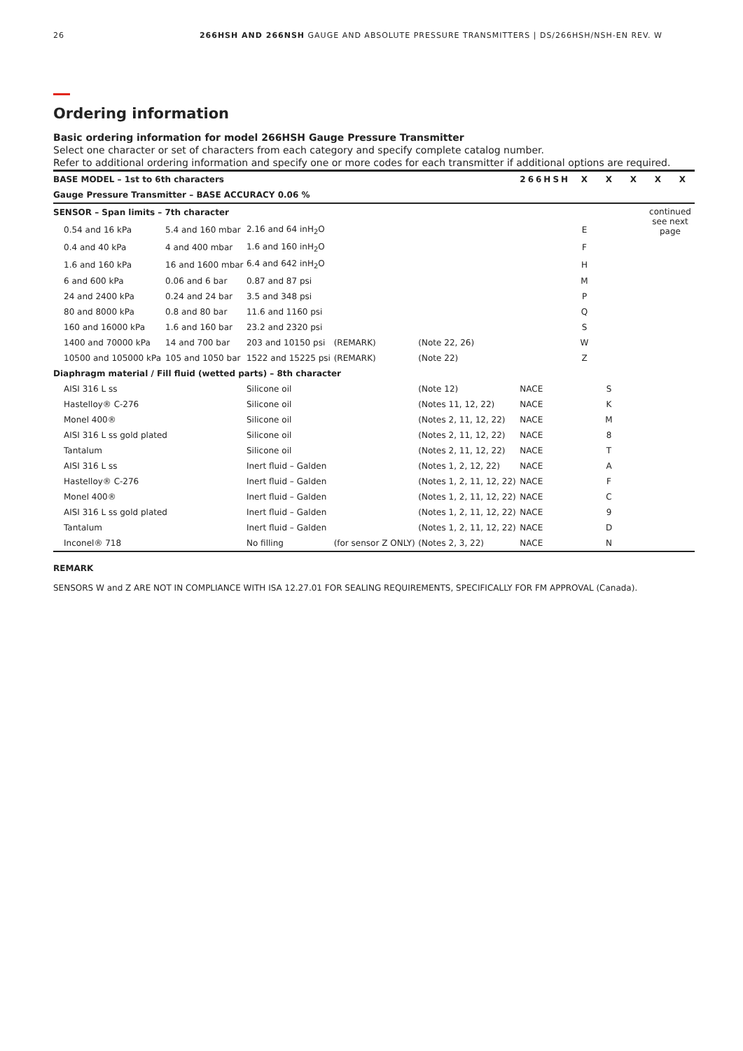26 266HSH AND 266NSH GAUGE AND ABSOLUTE PRESSURE TRANSMITTERS | DS/266HSH/NSH-EN REV. W
Ordering information
Basic ordering information for model 266HSH Gauge Pressure Transmitter
Select one character or set of characters from each category and specify complete catalog number.
Refer to additional ordering information and specify one or more codes for each transmitter if additional options are required.
| BASE MODEL – 1st to 6th characters | | | | | 266HSH | X | X | X | X | X |
| Gauge Pressure Transmitter – BASE ACCURACY 0.06 % | | | | | | | | | | |
| SENSOR – Span limits – 7th character | | | | | | | | | continued see next page | |
| 0.54 and 16 kPa | 5.4 and 160 mbar | 2.16 and 64 inH<sub>2</sub>O | | | | E | | | | |
| 0.4 and 40 kPa | 4 and 400 mbar | 1.6 and 160 inH<sub>2</sub>O | | | | F | | | | |
| 1.6 and 160 kPa | 16 and 1600 mbar | 6.4 and 642 inH<sub>2</sub>O | | | | H | | | | |
| 6 and 600 kPa | 0.06 and 6 bar | 0.87 and 87 psi | | | | M | | | | |
| 24 and 2400 kPa | 0.24 and 24 bar | 3.5 and 348 psi | | | | P | | | | |
| 80 and 8000 kPa | 0.8 and 80 bar | 11.6 and 1160 psi | | | | Q | | | | |
| 160 and 16000 kPa | 1.6 and 160 bar | 23.2 and 2320 psi | | | | S | | | | |
| 1400 and 70000 kPa | 14 and 700 bar | 203 and 10150 psi | (REMARK) | (Note 22, 26) | | W | | | | |
| 10500 and 105000 kPa | 105 and 1050 bar | 1522 and 15225 psi | (REMARK) | (Note 22) | | Z | | | | |
| Diaphragm material / Fill fluid (wetted parts) – 8th character | | | | | | | | | | |
| AISI 316 L ss | | Silicone oil | | (Note 12) | NACE | | S | | | |
| Hastelloy® C-276 | | Silicone oil | | (Notes 11, 12, 22) | NACE | | K | | | |
| Monel 400® | | Silicone oil | | (Notes 2, 11, 12, 22) | NACE | | M | | | |
| AISI 316 L ss gold plated | | Silicone oil | | (Notes 2, 11, 12, 22) | NACE | | 8 | | | |
| Tantalum | | Silicone oil | | (Notes 2, 11, 12, 22) | NACE | | T | | | |
| AISI 316 L ss | | Inert fluid – Galden | | (Notes 1, 2, 12, 22) | NACE | | A | | | |
| Hastelloy® C-276 | | Inert fluid – Galden | | (Notes 1, 2, 11, 12, 22) | NACE | | F | | | |
| Monel 400® | | Inert fluid – Galden | | (Notes 1, 2, 11, 12, 22) | NACE | | C | | | |
| AISI 316 L ss gold plated | | Inert fluid – Galden | | (Notes 1, 2, 11, 12, 22) | NACE | | 9 | | | |
| Tantalum | | Inert fluid – Galden | | (Notes 1, 2, 11, 12, 22) | NACE | | D | | | |
| Inconel® 718 | | No filling | (for sensor Z ONLY) | (Notes 2, 3, 22) | NACE | | N | | | |
REMARK
SENSORS W and Z ARE NOT IN COMPLIANCE WITH ISA 12.27.01 FOR SEALING REQUIREMENTS, SPECIFICALLY FOR FM APPROVAL (Canada).